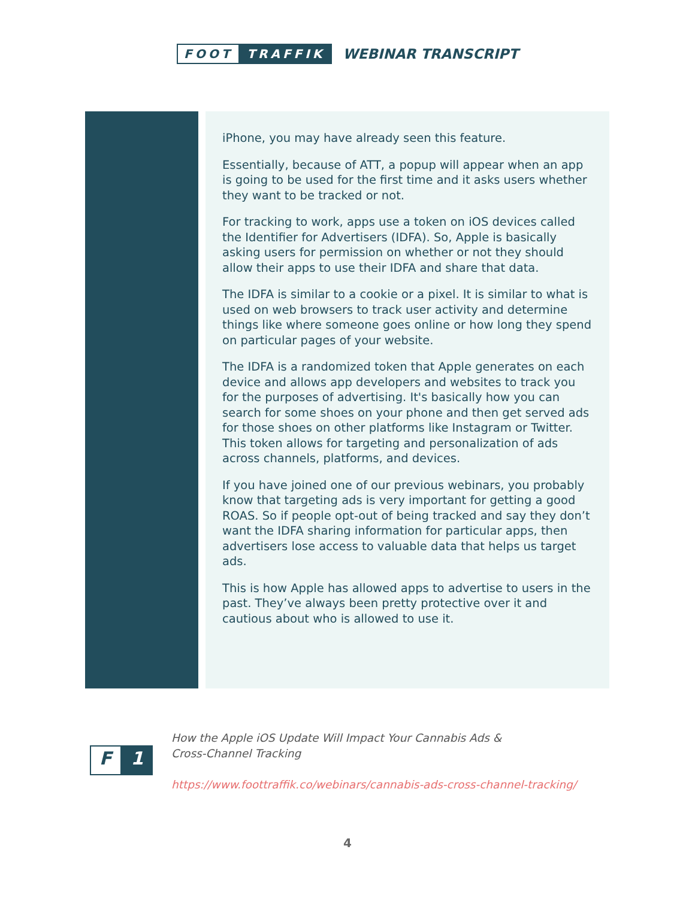FOOT TRAFFIK
WEBINAR TRANSCRIPT
iPhone, you may have already seen this feature.
Essentially, because of ATT, a popup will appear when an app is going to be used for the first time and it asks users whether they want to be tracked or not.
For tracking to work, apps use a token on iOS devices called the Identifier for Advertisers (IDFA). So, Apple is basically asking users for permission on whether or not they should allow their apps to use their IDFA and share that data.
The IDFA is similar to a cookie or a pixel. It is similar to what is used on web browsers to track user activity and determine things like where someone goes online or how long they spend on particular pages of your website.
The IDFA is a randomized token that Apple generates on each device and allows app developers and websites to track you for the purposes of advertising. It's basically how you can search for some shoes on your phone and then get served ads for those shoes on other platforms like Instagram or Twitter. This token allows for targeting and personalization of ads across channels, platforms, and devices.
If you have joined one of our previous webinars, you probably know that targeting ads is very important for getting a good ROAS. So if people opt-out of being tracked and say they don’t want the IDFA sharing information for particular apps, then advertisers lose access to valuable data that helps us target ads.
This is how Apple has allowed apps to advertise to users in the past. They’ve always been pretty protective over it and cautious about who is allowed to use it.
F 1
How the Apple iOS Update Will Impact Your Cannabis Ads &
Cross-Channel Tracking
https://www.foottraffik.co/webinars/cannabis-ads-cross-channel-tracking/
4